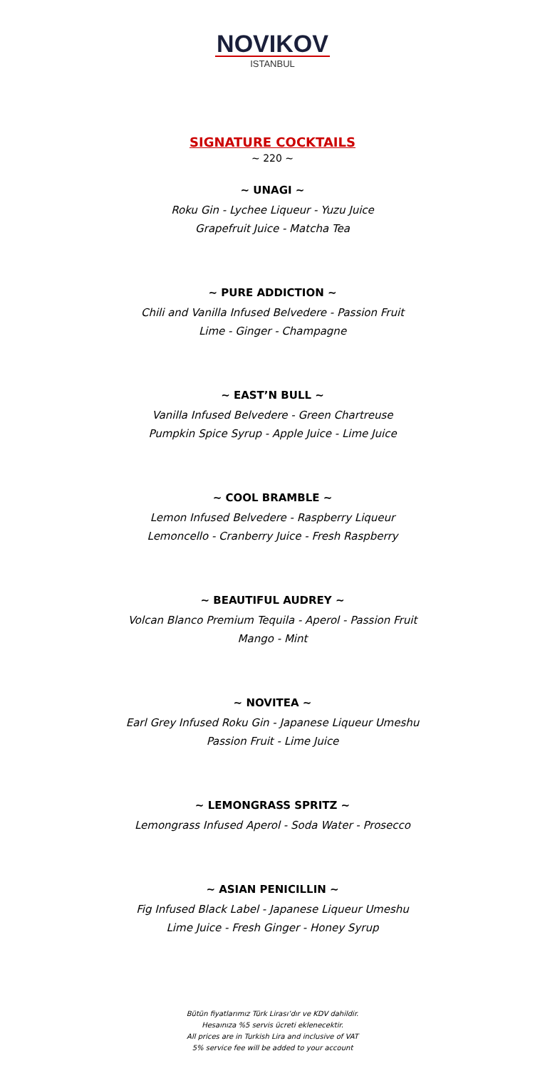NOVIKOV
ISTANBUL
SIGNATURE COCKTAILS
~ 220 ~
~ UNAGI ~
Roku Gin - Lychee Liqueur - Yuzu Juice
Grapefruit Juice - Matcha Tea
~ PURE ADDICTION ~
Chili and Vanilla Infused Belvedere - Passion Fruit
Lime - Ginger - Champagne
~ EAST’N BULL ~
Vanilla Infused Belvedere - Green Chartreuse
Pumpkin Spice Syrup - Apple Juice - Lime Juice
~ COOL BRAMBLE ~
Lemon Infused Belvedere - Raspberry Liqueur
Lemoncello - Cranberry Juice - Fresh Raspberry
~ BEAUTIFUL AUDREY ~
Volcan Blanco Premium Tequila - Aperol - Passion Fruit
Mango - Mint
~ NOVITEA ~
Earl Grey Infused Roku Gin - Japanese Liqueur Umeshu
Passion Fruit - Lime Juice
~ LEMONGRASS SPRITZ ~
Lemongrass Infused Aperol - Soda Water - Prosecco
~ ASIAN PENICILLIN ~
Fig Infused Black Label - Japanese Liqueur Umeshu
Lime Juice - Fresh Ginger - Honey Syrup
Bütün fiyatlarımız Türk Lirası’dır ve KDV dahildir.
Hesaınıza %5 servis ücreti eklenecektir.
All prices are in Turkish Lira and inclusive of VAT
5% service fee will be added to your account